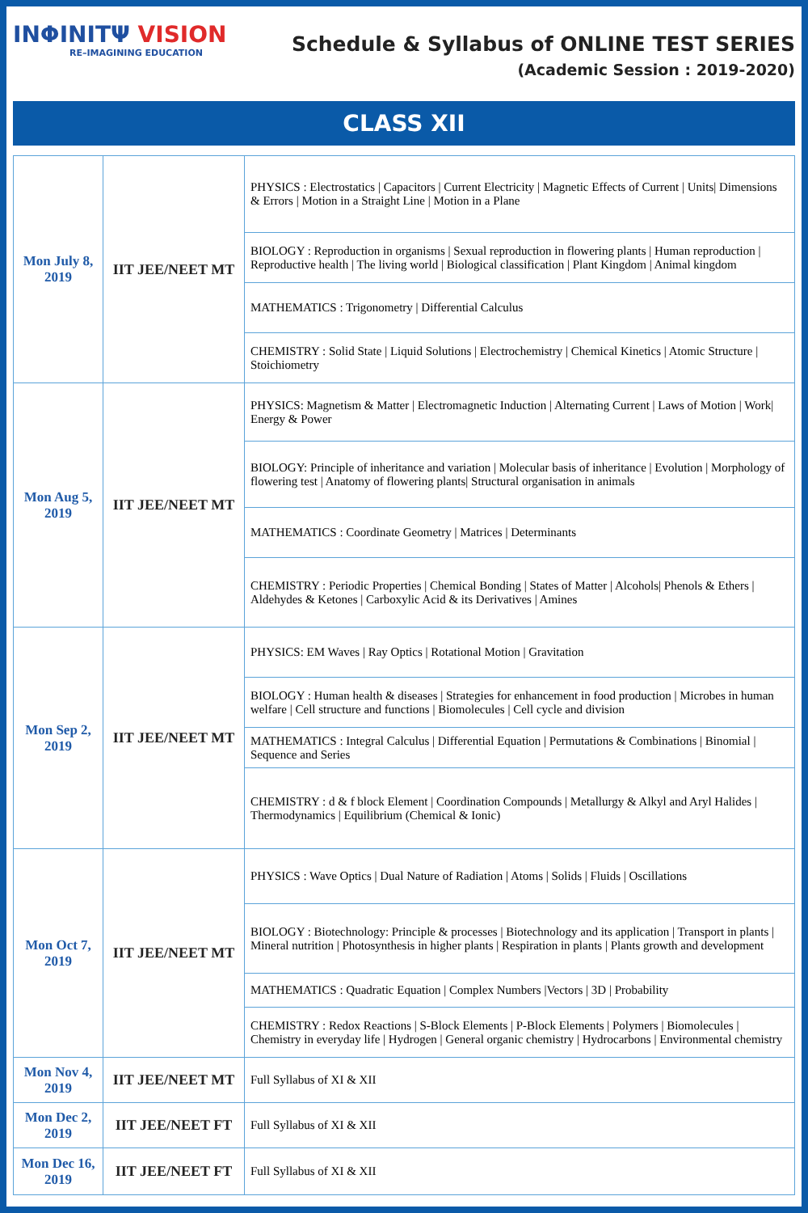INΦINITΨ VISION
RE–IMAGINING EDUCATION
Schedule & Syllabus of ONLINE TEST SERIES
(Academic Session : 2019-2020)
CLASS XII
| Mon July 8, 2019 | IIT JEE/NEET MT | PHYSICS : Electrostatics / Capacitors / Current Electricity / Magnetic Effects of Current / Units/ Dimensions & Errors / Motion in a Straight Line / Motion in a Plane |
| | | BIOLOGY : Reproduction in organisms / Sexual reproduction in flowering plants / Human reproduction / Reproductive health / The living world / Biological classification / Plant Kingdom / Animal kingdom |
| | | MATHEMATICS : Trigonometry / Differential Calculus |
| | | CHEMISTRY : Solid State / Liquid Solutions / Electrochemistry / Chemical Kinetics / Atomic Structure / Stoichiometry |
| Mon Aug 5, 2019 | IIT JEE/NEET MT | PHYSICS: Magnetism & Matter / Electromagnetic Induction / Alternating Current / Laws of Motion / Work/ Energy & Power |
| | | BIOLOGY: Principle of inheritance and variation / Molecular basis of inheritance / Evolution / Morphology of flowering test / Anatomy of flowering plants/ Structural organisation in animals |
| | | MATHEMATICS : Coordinate Geometry / Matrices / Determinants |
| | | CHEMISTRY : Periodic Properties / Chemical Bonding / States of Matter / Alcohols/ Phenols & Ethers / Aldehydes & Ketones / Carboxylic Acid & its Derivatives / Amines |
| Mon Sep 2, 2019 | IIT JEE/NEET MT | PHYSICS: EM Waves / Ray Optics / Rotational Motion / Gravitation |
| | | BIOLOGY : Human health & diseases / Strategies for enhancement in food production / Microbes in human welfare / Cell structure and functions / Biomolecules / Cell cycle and division |
| | | MATHEMATICS : Integral Calculus / Differential Equation / Permutations & Combinations / Binomial / Sequence and Series |
| | | CHEMISTRY : d & f block Element / Coordination Compounds / Metallurgy & Alkyl and Aryl Halides / Thermodynamics / Equilibrium (Chemical & Ionic) |
| Mon Oct 7, 2019 | IIT JEE/NEET MT | PHYSICS : Wave Optics / Dual Nature of Radiation / Atoms / Solids / Fluids / Oscillations |
| | | BIOLOGY : Biotechnology: Principle & processes / Biotechnology and its application / Transport in plants / Mineral nutrition / Photosynthesis in higher plants / Respiration in plants / Plants growth and development |
| | | MATHEMATICS : Quadratic Equation / Complex Numbers /Vectors / 3D / Probability |
| | | CHEMISTRY : Redox Reactions / S-Block Elements / P-Block Elements / Polymers / Biomolecules / Chemistry in everyday life / Hydrogen / General organic chemistry / Hydrocarbons / Environmental chemistry |
| Mon Nov 4, 2019 | IIT JEE/NEET MT | Full Syllabus of XI & XII |
| Mon Dec 2, 2019 | IIT JEE/NEET FT | Full Syllabus of XI & XII |
| Mon Dec 16, 2019 | IIT JEE/NEET FT | Full Syllabus of XI & XII |